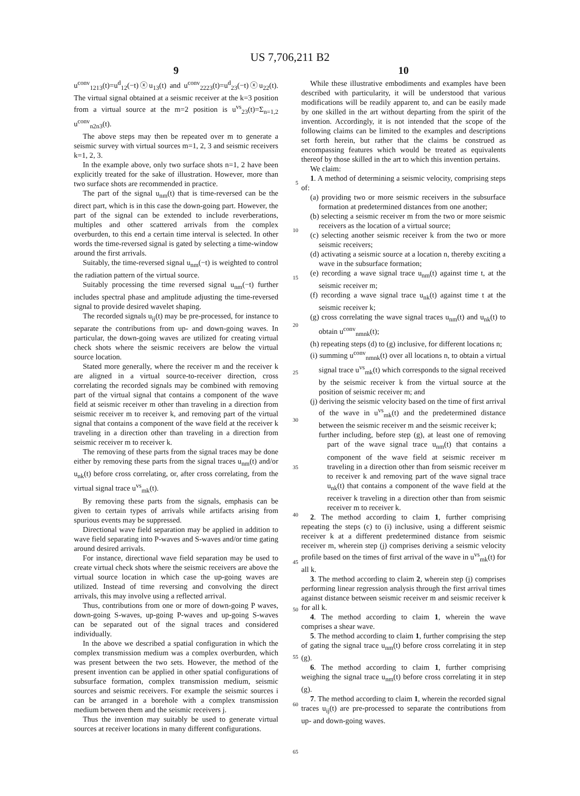US 7,706,211 B2
9
u<sup>conv</sup><sub>1213</sub>(t)=u<sup>d</sup><sub>12</sub>(−t)ⓧu<sub>13</sub>(t) and u<sup>conv</sup><sub>2223</sub>(t)=u<sup>d</sup><sub>23</sub>(−t)ⓧu<sub>22</sub>(t). The virtual signal obtained at a seismic receiver at the k=3 position from a virtual source at the m=2 position is u<sup>vs</sup><sub>23</sub>(t)=Σ<sub>n=1,2</sub> u<sup>conv</sup><sub>n2n3</sub>(t).
The above steps may then be repeated over m to generate a seismic survey with virtual sources m=1, 2, 3 and seismic receivers k=1, 2, 3.
In the example above, only two surface shots n=1, 2 have been explicitly treated for the sake of illustration. However, more than two surface shots are recommended in practice.
The part of the signal u<sub>nm</sub>(t) that is time-reversed can be the direct part, which is in this case the down-going part. However, the part of the signal can be extended to include reverberations, multiples and other scattered arrivals from the complex overburden, to this end a certain time interval is selected. In other words the time-reversed signal is gated by selecting a time-window around the first arrivals.
Suitably, the time-reversed signal u<sub>nm</sub>(−t) is weighted to control the radiation pattern of the virtual source.
Suitably processing the time reversed signal u<sub>nm</sub>(−t) further includes spectral phase and amplitude adjusting the time-reversed signal to provide desired wavelet shaping.
The recorded signals u<sub>ij</sub>(t) may be pre-processed, for instance to separate the contributions from up- and down-going waves. In particular, the down-going waves are utilized for creating virtual check shots where the seismic receivers are below the virtual source location.
Stated more generally, where the receiver m and the receiver k are aligned in a virtual source-to-receiver direction, cross correlating the recorded signals may be combined with removing part of the virtual signal that contains a component of the wave field at seismic receiver m other than traveling in a direction from seismic receiver m to receiver k, and removing part of the virtual signal that contains a component of the wave field at the receiver k traveling in a direction other than traveling in a direction from seismic receiver m to receiver k.
The removing of these parts from the signal traces may be done either by removing these parts from the signal traces u<sub>nm</sub>(t) and/or u<sub>nk</sub>(t) before cross correlating, or, after cross correlating, from the virtual signal trace u<sup>vs</sup><sub>mk</sub>(t).
By removing these parts from the signals, emphasis can be given to certain types of arrivals while artifacts arising from spurious events may be suppressed.
Directional wave field separation may be applied in addition to wave field separating into P-waves and S-waves and/or time gating around desired arrivals.
For instance, directional wave field separation may be used to create virtual check shots where the seismic receivers are above the virtual source location in which case the up-going waves are utilized. Instead of time reversing and convolving the direct arrivals, this may involve using a reflected arrival.
Thus, contributions from one or more of down-going P waves, down-going S-waves, up-going P-waves and up-going S-waves can be separated out of the signal traces and considered individually.
In the above we described a spatial configuration in which the complex transmission medium was a complex overburden, which was present between the two sets. However, the method of the present invention can be applied in other spatial configurations of subsurface formation, complex transmission medium, seismic sources and seismic receivers. For example the seismic sources i can be arranged in a borehole with a complex transmission medium between them and the seismic receivers j.
Thus the invention may suitably be used to generate virtual sources at receiver locations in many different configurations.
5
10
15
20
25
30
35
40
45
50
55
60
65
10
While these illustrative embodiments and examples have been described with particularity, it will be understood that various modifications will be readily apparent to, and can be easily made by one skilled in the art without departing from the spirit of the invention. Accordingly, it is not intended that the scope of the following claims can be limited to the examples and descriptions set forth herein, but rather that the claims be construed as encompassing features which would be treated as equivalents thereof by those skilled in the art to which this invention pertains.
We claim:
1. A method of determining a seismic velocity, comprising steps of:
(a) providing two or more seismic receivers in the subsurface formation at predetermined distances from one another;
(b) selecting a seismic receiver m from the two or more seismic receivers as the location of a virtual source;
(c) selecting another seismic receiver k from the two or more seismic receivers;
(d) activating a seismic source at a location n, thereby exciting a wave in the subsurface formation;
(e) recording a wave signal trace u<sub>nm</sub>(t) against time t, at the seismic receiver m;
(f) recording a wave signal trace u<sub>nk</sub>(t) against time t at the seismic receiver k;
(g) cross correlating the wave signal traces u<sub>nm</sub>(t) and u<sub>nk</sub>(t) to obtain u<sup>conv</sup><sub>nmnk</sub>(t);
(h) repeating steps (d) to (g) inclusive, for different locations n;
(i) summing u<sup>conv</sup><sub>nmnk</sub>(t) over all locations n, to obtain a virtual signal trace u<sup>vs</sup><sub>mk</sub>(t) which corresponds to the signal received by the seismic receiver k from the virtual source at the position of seismic receiver m; and
(j) deriving the seismic velocity based on the time of first arrival of the wave in u<sup>vs</sup><sub>mk</sub>(t) and the predetermined distance between the seismic receiver m and the seismic receiver k;
further including, before step (g), at least one of removing part of the wave signal trace u<sub>nm</sub>(t) that contains a component of the wave field at seismic receiver m traveling in a direction other than from seismic receiver m to receiver k and removing part of the wave signal trace u<sub>nk</sub>(t) that contains a component of the wave field at the receiver k traveling in a direction other than from seismic receiver m to receiver k.
2. The method according to claim 1, further comprising repeating the steps (c) to (i) inclusive, using a different seismic receiver k at a different predetermined distance from seismic receiver m, wherein step (j) comprises deriving a seismic velocity profile based on the times of first arrival of the wave in u<sup>vs</sup><sub>mk</sub>(t) for all k.
3. The method according to claim 2, wherein step (j) comprises performing linear regression analysis through the first arrival times against distance between seismic receiver m and seismic receiver k for all k.
4. The method according to claim 1, wherein the wave comprises a shear wave.
5. The method according to claim 1, further comprising the step of gating the signal trace u<sub>nm</sub>(t) before cross correlating it in step (g).
6. The method according to claim 1, further comprising weighing the signal trace u<sub>nm</sub>(t) before cross correlating it in step (g).
7. The method according to claim 1, wherein the recorded signal traces u<sub>ij</sub>(t) are pre-processed to separate the contributions from up- and down-going waves.